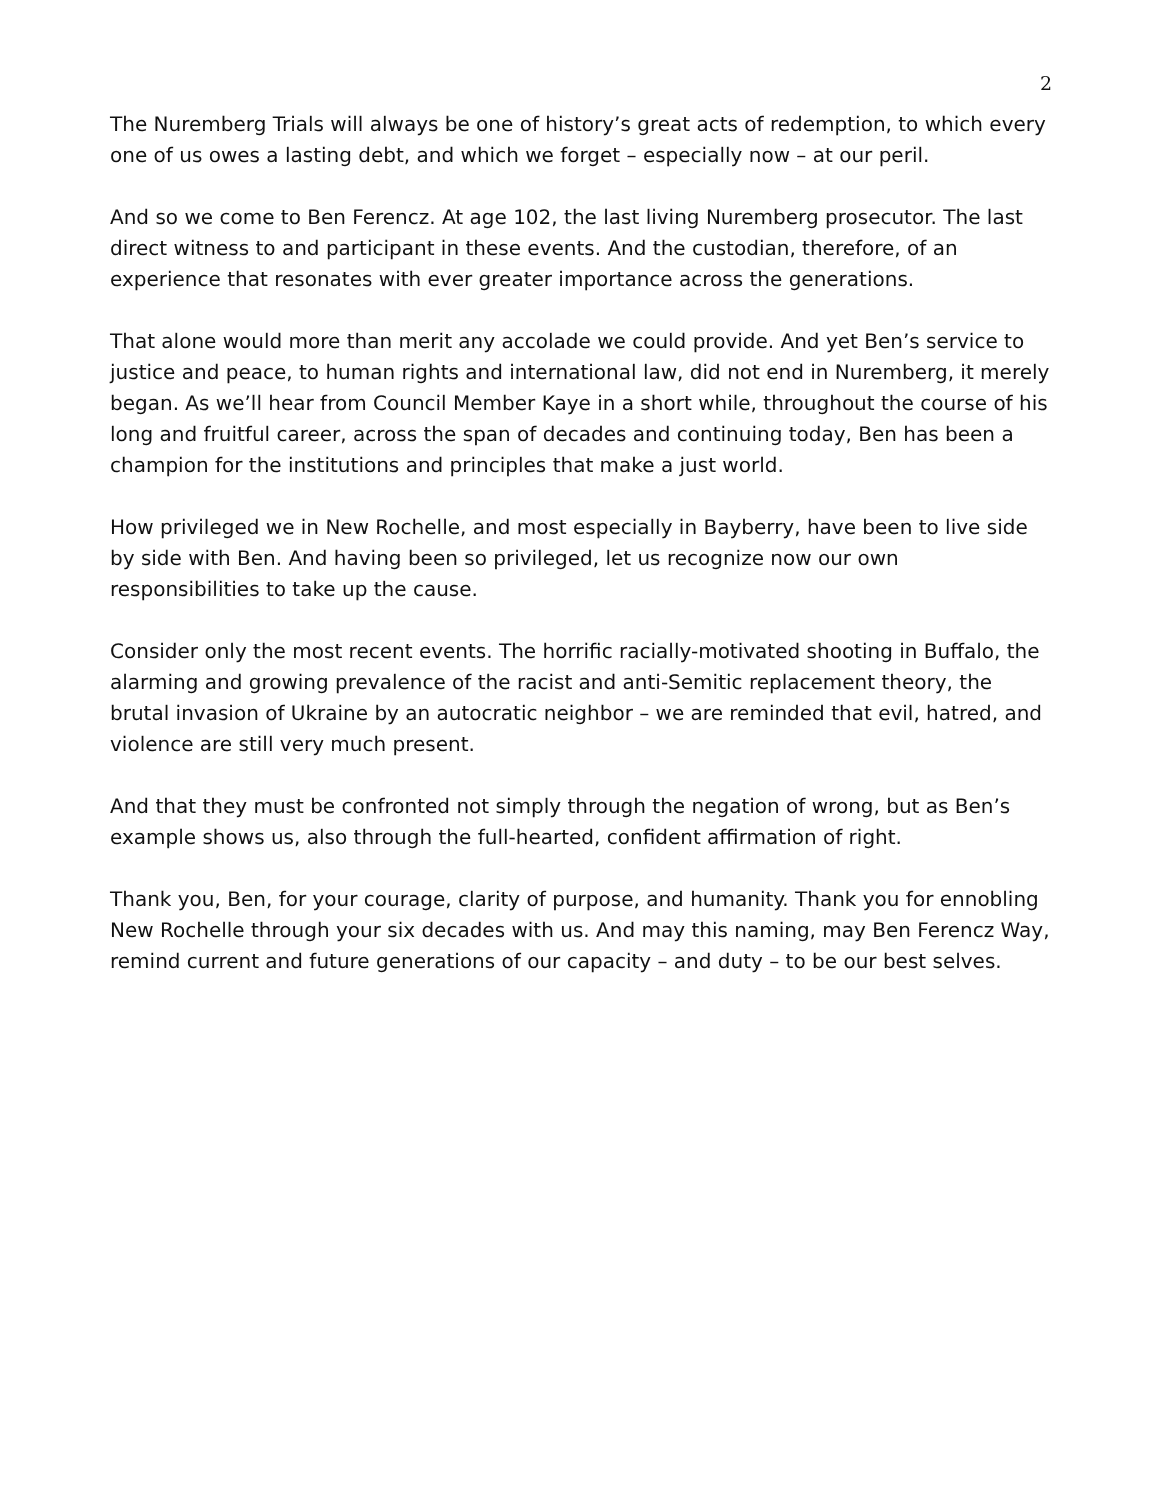2
The Nuremberg Trials will always be one of history’s great acts of redemption, to which every one of us owes a lasting debt, and which we forget – especially now – at our peril.
And so we come to Ben Ferencz. At age 102, the last living Nuremberg prosecutor. The last direct witness to and participant in these events. And the custodian, therefore, of an experience that resonates with ever greater importance across the generations.
That alone would more than merit any accolade we could provide. And yet Ben’s service to justice and peace, to human rights and international law, did not end in Nuremberg, it merely began. As we’ll hear from Council Member Kaye in a short while, throughout the course of his long and fruitful career, across the span of decades and continuing today, Ben has been a champion for the institutions and principles that make a just world.
How privileged we in New Rochelle, and most especially in Bayberry, have been to live side by side with Ben. And having been so privileged, let us recognize now our own responsibilities to take up the cause.
Consider only the most recent events. The horrific racially-motivated shooting in Buffalo, the alarming and growing prevalence of the racist and anti-Semitic replacement theory, the brutal invasion of Ukraine by an autocratic neighbor – we are reminded that evil, hatred, and violence are still very much present.
And that they must be confronted not simply through the negation of wrong, but as Ben’s example shows us, also through the full-hearted, confident affirmation of right.
Thank you, Ben, for your courage, clarity of purpose, and humanity. Thank you for ennobling New Rochelle through your six decades with us. And may this naming, may Ben Ferencz Way, remind current and future generations of our capacity – and duty – to be our best selves.